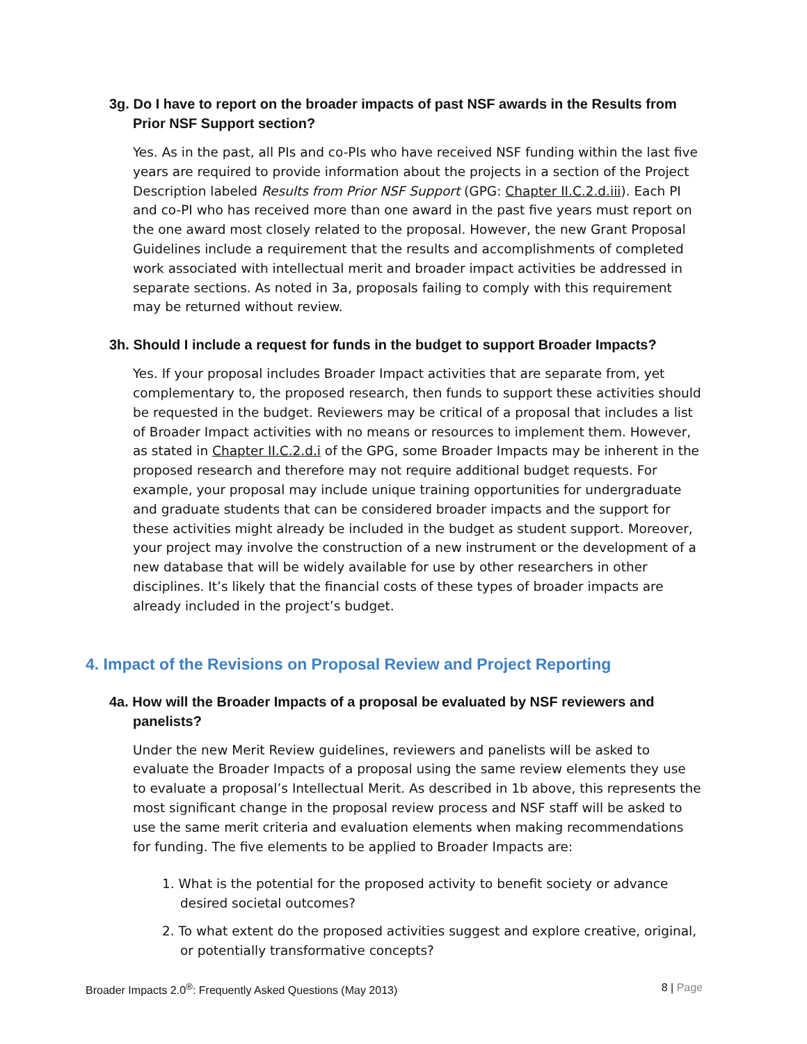3g. Do I have to report on the broader impacts of past NSF awards in the Results from Prior NSF Support section?
Yes. As in the past, all PIs and co-PIs who have received NSF funding within the last five years are required to provide information about the projects in a section of the Project Description labeled Results from Prior NSF Support (GPG: Chapter II.C.2.d.iii). Each PI and co-PI who has received more than one award in the past five years must report on the one award most closely related to the proposal. However, the new Grant Proposal Guidelines include a requirement that the results and accomplishments of completed work associated with intellectual merit and broader impact activities be addressed in separate sections. As noted in 3a, proposals failing to comply with this requirement may be returned without review.
3h. Should I include a request for funds in the budget to support Broader Impacts?
Yes. If your proposal includes Broader Impact activities that are separate from, yet complementary to, the proposed research, then funds to support these activities should be requested in the budget. Reviewers may be critical of a proposal that includes a list of Broader Impact activities with no means or resources to implement them. However, as stated in Chapter II.C.2.d.i of the GPG, some Broader Impacts may be inherent in the proposed research and therefore may not require additional budget requests. For example, your proposal may include unique training opportunities for undergraduate and graduate students that can be considered broader impacts and the support for these activities might already be included in the budget as student support. Moreover, your project may involve the construction of a new instrument or the development of a new database that will be widely available for use by other researchers in other disciplines. It’s likely that the financial costs of these types of broader impacts are already included in the project’s budget.
4. Impact of the Revisions on Proposal Review and Project Reporting
4a. How will the Broader Impacts of a proposal be evaluated by NSF reviewers and panelists?
Under the new Merit Review guidelines, reviewers and panelists will be asked to evaluate the Broader Impacts of a proposal using the same review elements they use to evaluate a proposal’s Intellectual Merit. As described in 1b above, this represents the most significant change in the proposal review process and NSF staff will be asked to use the same merit criteria and evaluation elements when making recommendations for funding. The five elements to be applied to Broader Impacts are:
1. What is the potential for the proposed activity to benefit society or advance desired societal outcomes?
2. To what extent do the proposed activities suggest and explore creative, original, or potentially transformative concepts?
Broader Impacts 2.0<sup>®</sup>: Frequently Asked Questions (May 2013) 8 | Page